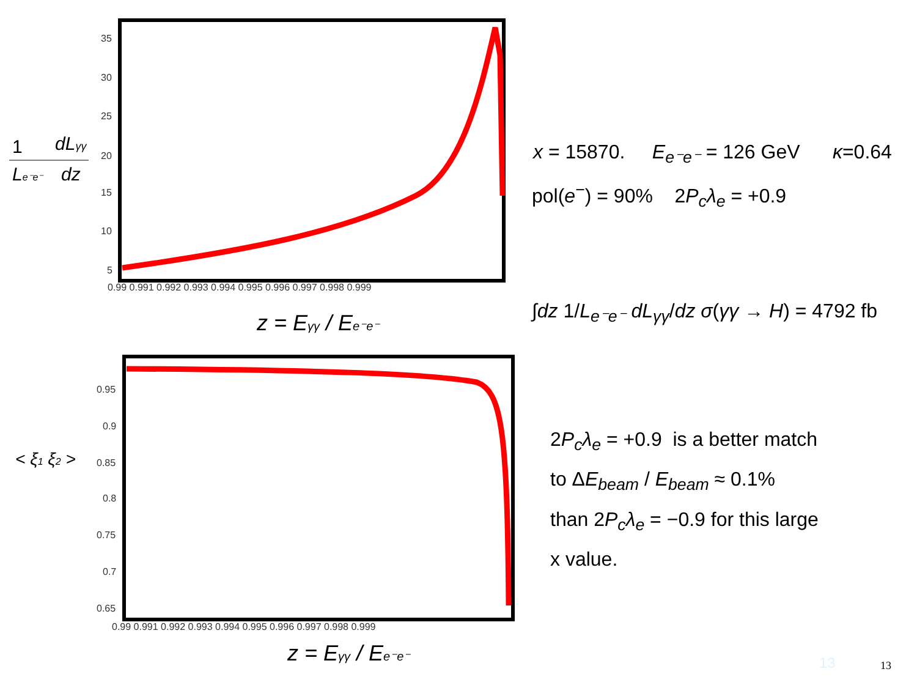35
30
25
20
15
10
5
0.99 0.991 0.992 0.993 0.994 0.995 0.996 0.997 0.998 0.999
1
dLγγ
Le⁻e⁻
dz
z = Eγγ / Ee⁻e⁻
0.95
0.9
0.85
0.8
0.75
0.7
0.65
0.99 0.991 0.992 0.993 0.994 0.995 0.996 0.997 0.998 0.999
< ξ1 ξ2 >
z = Eγγ / Ee⁻e⁻
x = 15870. E<sub>e⁻e⁻</sub> = 126 GeV κ=0.64
pol(e<sup>−</sup>) = 90% 2P<sub>c</sub>λ<sub>e</sub> = +0.9
∫dz 1/L<sub>e⁻e⁻</sub> dL<sub>γγ</sub>/dz σ(γγ → H) = 4792 fb
2P<sub>c</sub>λ<sub>e</sub> = +0.9 is a better match
to ΔE<sub>beam</sub> / E<sub>beam</sub> ≈ 0.1%
than 2P<sub>c</sub>λ<sub>e</sub> = −0.9 for this large
x value.
13 13